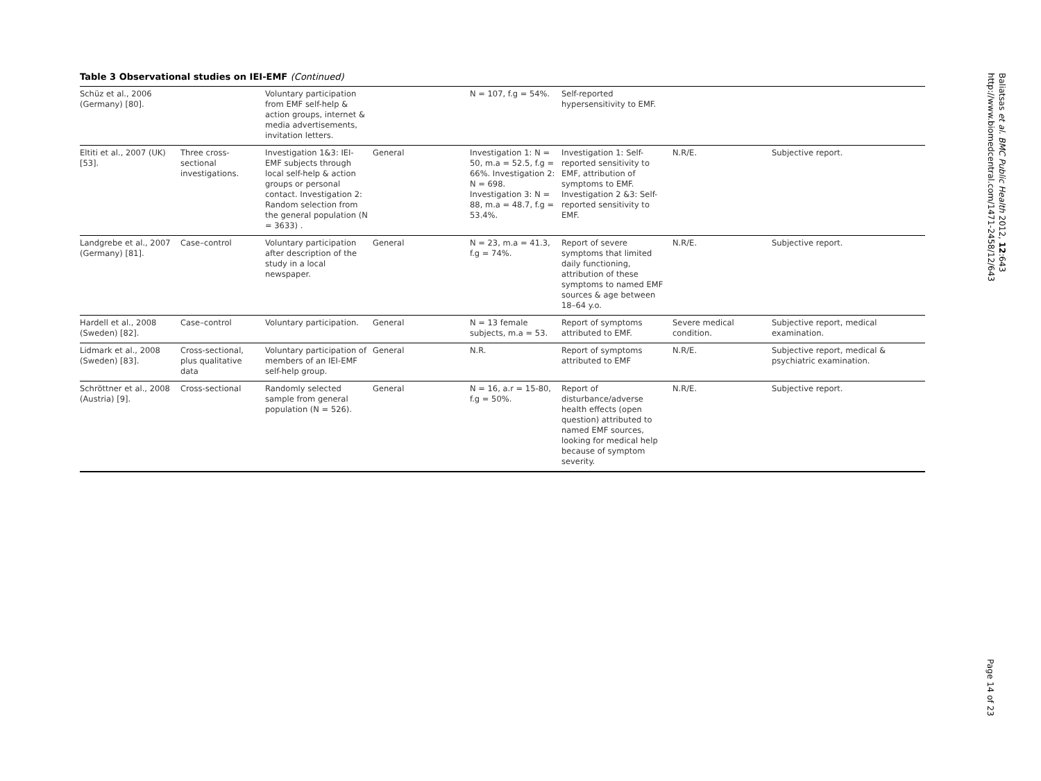Table 3 Observational studies on IEI-EMF (Continued)
| Schüz et al., 2006 (Germany) [80]. | | Voluntary participation from EMF self-help & action groups, internet & media advertisements, invitation letters. | | N = 107, f.g = 54%. | Self-reported hypersensitivity to EMF. | | |
| Eltiti et al., 2007 (UK) [53]. | Three cross-sectional investigations. | Investigation 1&3: IEI-EMF subjects through local self-help & action groups or personal contact. Investigation 2: Random selection from the general population (N = 3633) . | General | Investigation 1: N = 50, m.a = 52.5, f.g = 66%. Investigation 2: N = 698. Investigation 3: N = 88, m.a = 48.7, f.g = 53.4%. | Investigation 1: Self-reported sensitivity to EMF, attribution of symptoms to EMF. Investigation 2 &3: Self-reported sensitivity to EMF. | N.R/E. | Subjective report. |
| Landgrebe et al., 2007 (Germany) [81]. | Case–control | Voluntary participation after description of the study in a local newspaper. | General | N = 23, m.a = 41.3, f.g = 74%. | Report of severe symptoms that limited daily functioning, attribution of these symptoms to named EMF sources & age between 18–64 y.o. | N.R/E. | Subjective report. |
| Hardell et al., 2008 (Sweden) [82]. | Case–control | Voluntary participation. | General | N = 13 female subjects, m.a = 53. | Report of symptoms attributed to EMF. | Severe medical condition. | Subjective report, medical examination. |
| Lidmark et al., 2008 (Sweden) [83]. | Cross-sectional, plus qualitative data | Voluntary participation of members of an IEI-EMF self-help group. | General | N.R. | Report of symptoms attributed to EMF | N.R/E. | Subjective report, medical & psychiatric examination. |
| Schröttner et al., 2008 (Austria) [9]. | Cross-sectional | Randomly selected sample from general population (N = 526). | General | N = 16, a.r = 15-80, f.g = 50%. | Report of disturbance/adverse health effects (open question) attributed to named EMF sources, looking for medical help because of symptom severity. | N.R/E. | Subjective report. |
Baliatsas et al. BMC Public Health 2012, 12:643
http://www.biomedcentral.com/1471-2458/12/643
Page 14 of 23